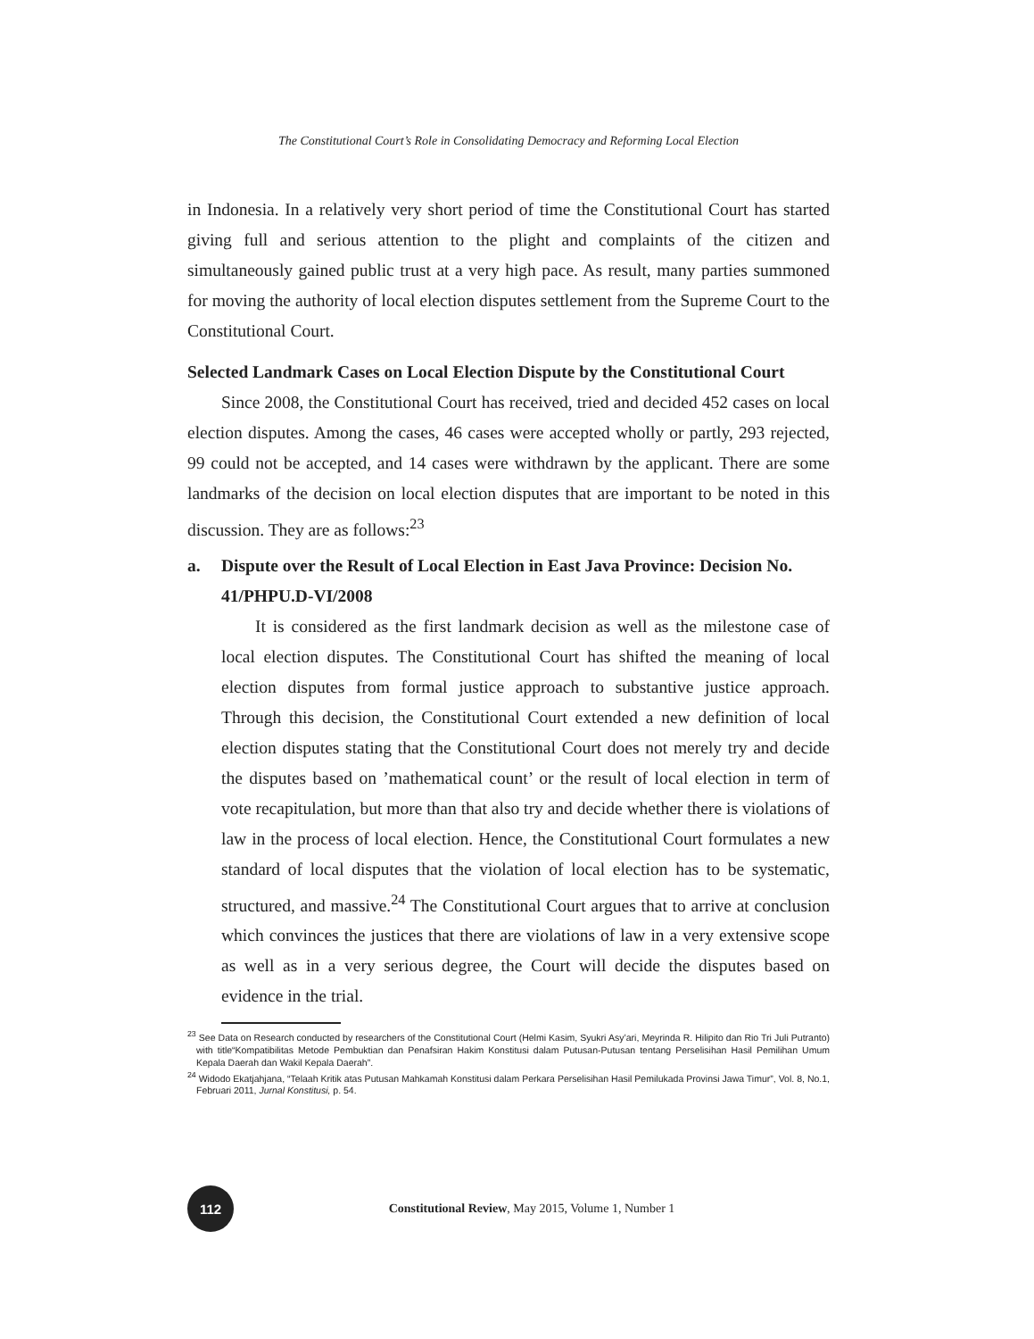The Constitutional Court’s Role in Consolidating Democracy and Reforming Local Election
in Indonesia. In a relatively very short period of time the Constitutional Court has started giving full and serious attention to the plight and complaints of the citizen and simultaneously gained public trust at a very high pace. As result, many parties summoned for moving the authority of local election disputes settlement from the Supreme Court to the Constitutional Court.
Selected Landmark Cases on Local Election Dispute by the Constitutional Court
Since 2008, the Constitutional Court has received, tried and decided 452 cases on local election disputes. Among the cases, 46 cases were accepted wholly or partly, 293 rejected, 99 could not be accepted, and 14 cases were withdrawn by the applicant. There are some landmarks of the decision on local election disputes that are important to be noted in this discussion. They are as follows:<sup>23</sup>
a. Dispute over the Result of Local Election in East Java Province: Decision No. 41/PHPU.D-VI/2008
It is considered as the first landmark decision as well as the milestone case of local election disputes. The Constitutional Court has shifted the meaning of local election disputes from formal justice approach to substantive justice approach. Through this decision, the Constitutional Court extended a new definition of local election disputes stating that the Constitutional Court does not merely try and decide the disputes based on ’mathematical count’ or the result of local election in term of vote recapitulation, but more than that also try and decide whether there is violations of law in the process of local election. Hence, the Constitutional Court formulates a new standard of local disputes that the violation of local election has to be systematic, structured, and massive.<sup>24</sup> The Constitutional Court argues that to arrive at conclusion which convinces the justices that there are violations of law in a very extensive scope as well as in a very serious degree, the Court will decide the disputes based on evidence in the trial.
<sup>23</sup> See Data on Research conducted by researchers of the Constitutional Court (Helmi Kasim, Syukri Asy’ari, Meyrinda R. Hilipito dan Rio Tri Juli Putranto) with title“Kompatibilitas Metode Pembuktian dan Penafsiran Hakim Konstitusi dalam Putusan-Putusan tentang Perselisihan Hasil Pemilihan Umum Kepala Daerah dan Wakil Kepala Daerah”.
<sup>24</sup> Widodo Ekatjahjana, “Telaah Kritik atas Putusan Mahkamah Konstitusi dalam Perkara Perselisihan Hasil Pemilukada Provinsi Jawa Timur”, Vol. 8, No.1, Februari 2011, Jurnal Konstitusi, p. 54.
112
Constitutional Review, May 2015, Volume 1, Number 1